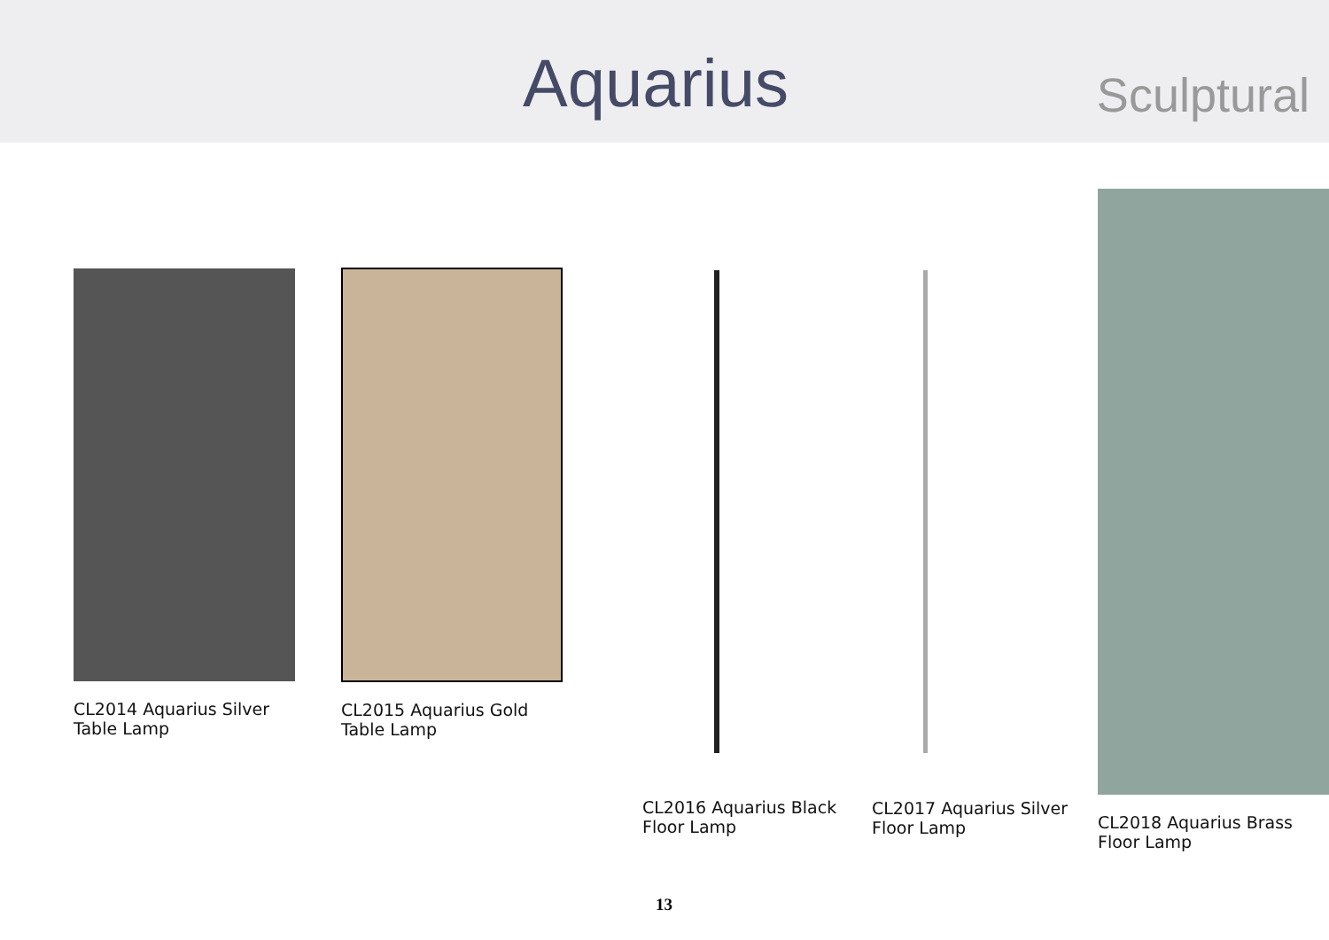Aquarius Sculptural
CL2014 Aquarius Silver
Table Lamp
CL2015 Aquarius Gold
Table Lamp
CL2016 Aquarius Black
Floor Lamp
CL2017 Aquarius Silver
Floor Lamp
CL2018 Aquarius Brass
Floor Lamp
13